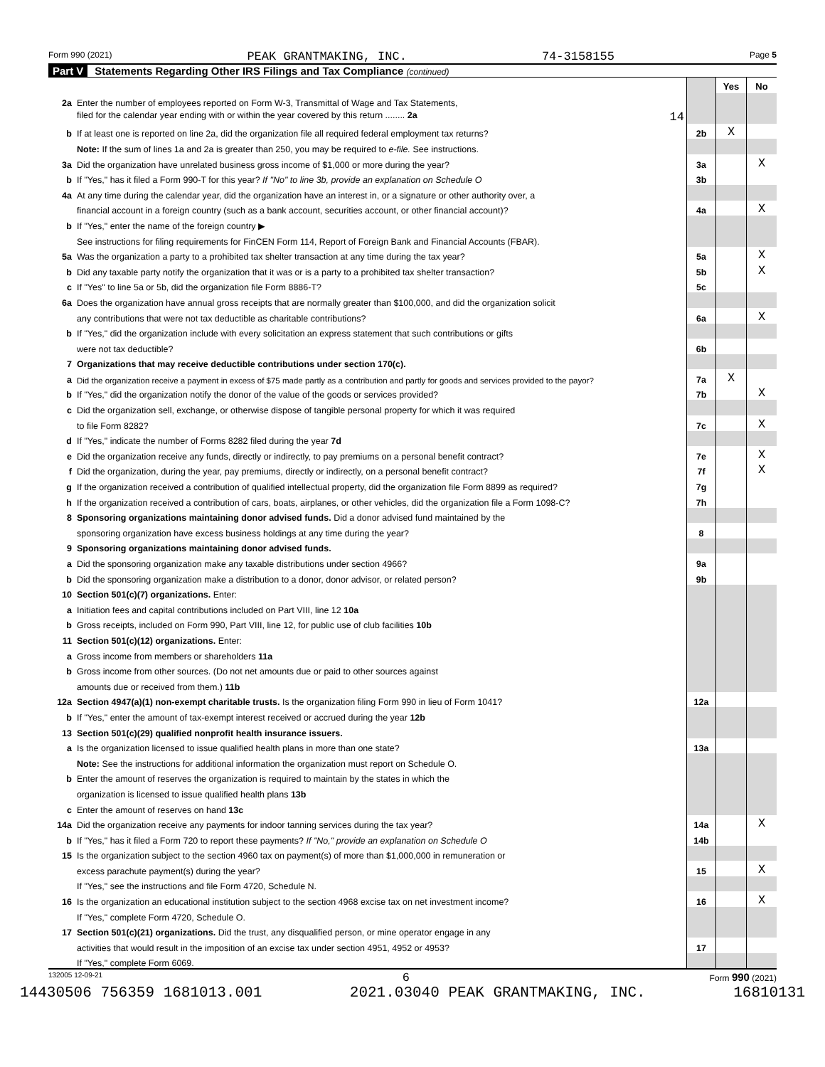Form 990 (2021) PEAK GRANTMAKING, INC. 74-3158155 Page 5
Part V Statements Regarding Other IRS Filings and Tax Compliance (continued)
| | | | Yes | No |
| 2a | Enter the number of employees reported on Form W-3, Transmittal of Wage and Tax Statements, | | | |
| | filed for the calendar year ending with or within the year covered by this return ........ 2a 14 | | | |
| b | If at least one is reported on line 2a, did the organization file all required federal employment tax returns? | 2b | X | |
| | Note: If the sum of lines 1a and 2a is greater than 250, you may be required to e-file. See instructions. | | | |
| 3a | Did the organization have unrelated business gross income of $1,000 or more during the year? | 3a | | X |
| b | If "Yes," has it filed a Form 990-T for this year? If "No" to line 3b, provide an explanation on Schedule O | 3b | | |
| 4a | At any time during the calendar year, did the organization have an interest in, or a signature or other authority over, a | | | |
| | financial account in a foreign country (such as a bank account, securities account, or other financial account)? | 4a | | X |
| b | If "Yes," enter the name of the foreign country ▶ | | | |
| | See instructions for filing requirements for FinCEN Form 114, Report of Foreign Bank and Financial Accounts (FBAR). | | | |
| 5a | Was the organization a party to a prohibited tax shelter transaction at any time during the tax year? | 5a | | X |
| b | Did any taxable party notify the organization that it was or is a party to a prohibited tax shelter transaction? | 5b | | X |
| c | If "Yes" to line 5a or 5b, did the organization file Form 8886-T? | 5c | | |
| 6a | Does the organization have annual gross receipts that are normally greater than $100,000, and did the organization solicit | | | |
| | any contributions that were not tax deductible as charitable contributions? | 6a | | X |
| b | If "Yes," did the organization include with every solicitation an express statement that such contributions or gifts | | | |
| | were not tax deductible? | 6b | | |
| 7 | Organizations that may receive deductible contributions under section 170(c). | | | |
| a | Did the organization receive a payment in excess of $75 made partly as a contribution and partly for goods and services provided to the payor? | 7a | X | |
| b | If "Yes," did the organization notify the donor of the value of the goods or services provided? | 7b | | X |
| c | Did the organization sell, exchange, or otherwise dispose of tangible personal property for which it was required | | | |
| | to file Form 8282? | 7c | | X |
| d | If "Yes," indicate the number of Forms 8282 filed during the year 7d | | | |
| e | Did the organization receive any funds, directly or indirectly, to pay premiums on a personal benefit contract? | 7e | | X |
| f | Did the organization, during the year, pay premiums, directly or indirectly, on a personal benefit contract? | 7f | | X |
| g | If the organization received a contribution of qualified intellectual property, did the organization file Form 8899 as required? | 7g | | |
| h | If the organization received a contribution of cars, boats, airplanes, or other vehicles, did the organization file a Form 1098-C? | 7h | | |
| 8 | Sponsoring organizations maintaining donor advised funds. Did a donor advised fund maintained by the | | | |
| | sponsoring organization have excess business holdings at any time during the year? | 8 | | |
| 9 | Sponsoring organizations maintaining donor advised funds. | | | |
| a | Did the sponsoring organization make any taxable distributions under section 4966? | 9a | | |
| b | Did the sponsoring organization make a distribution to a donor, donor advisor, or related person? | 9b | | |
| 10 | Section 501(c)(7) organizations. Enter: | | | |
| a | Initiation fees and capital contributions included on Part VIII, line 12 10a | | | |
| b | Gross receipts, included on Form 990, Part VIII, line 12, for public use of club facilities 10b | | | |
| 11 | Section 501(c)(12) organizations. Enter: | | | |
| a | Gross income from members or shareholders 11a | | | |
| b | Gross income from other sources. (Do not net amounts due or paid to other sources against | | | |
| | amounts due or received from them.) 11b | | | |
| 12a | Section 4947(a)(1) non-exempt charitable trusts. Is the organization filing Form 990 in lieu of Form 1041? | 12a | | |
| b | If "Yes," enter the amount of tax-exempt interest received or accrued during the year 12b | | | |
| 13 | Section 501(c)(29) qualified nonprofit health insurance issuers. | | | |
| a | Is the organization licensed to issue qualified health plans in more than one state? | 13a | | |
| | Note: See the instructions for additional information the organization must report on Schedule O. | | | |
| b | Enter the amount of reserves the organization is required to maintain by the states in which the | | | |
| | organization is licensed to issue qualified health plans 13b | | | |
| c | Enter the amount of reserves on hand 13c | | | |
| 14a | Did the organization receive any payments for indoor tanning services during the tax year? | 14a | | X |
| b | If "Yes," has it filed a Form 720 to report these payments? If "No," provide an explanation on Schedule O | 14b | | |
| 15 | Is the organization subject to the section 4960 tax on payment(s) of more than $1,000,000 in remuneration or | | | |
| | excess parachute payment(s) during the year? | 15 | | X |
| | If "Yes," see the instructions and file Form 4720, Schedule N. | | | |
| 16 | Is the organization an educational institution subject to the section 4968 excise tax on net investment income? | 16 | | X |
| | If "Yes," complete Form 4720, Schedule O. | | | |
| 17 | Section 501(c)(21) organizations. Did the trust, any disqualified person, or mine operator engage in any | | | |
| | activities that would result in the imposition of an excise tax under section 4951, 4952 or 4953? | 17 | | |
| | If "Yes," complete Form 6069. | | | |
132005 12-09-21 6 Form 990 (2021)
14430506 756359 1681013.001 2021.03040 PEAK GRANTMAKING, INC. 16810131